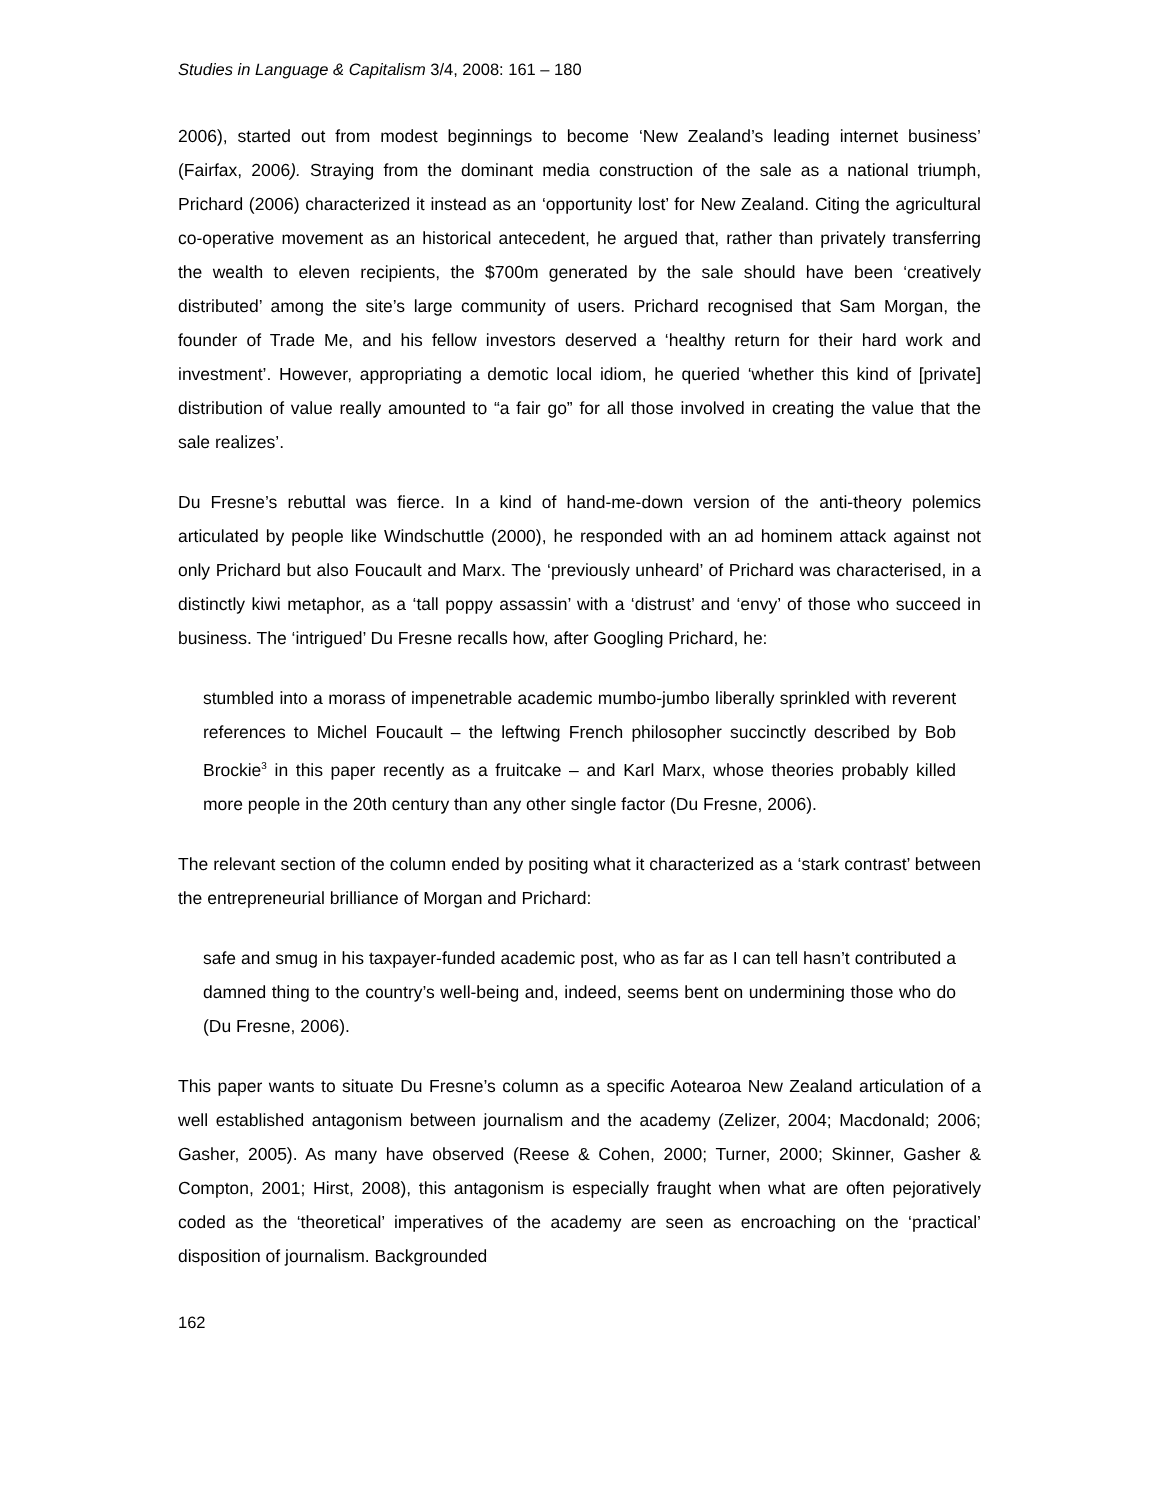Studies in Language & Capitalism 3/4, 2008: 161 – 180
2006), started out from modest beginnings to become ‘New Zealand’s leading internet business’ (Fairfax, 2006). Straying from the dominant media construction of the sale as a national triumph, Prichard (2006) characterized it instead as an ‘opportunity lost’ for New Zealand. Citing the agricultural co-operative movement as an historical antecedent, he argued that, rather than privately transferring the wealth to eleven recipients, the $700m generated by the sale should have been ‘creatively distributed’ among the site’s large community of users. Prichard recognised that Sam Morgan, the founder of Trade Me, and his fellow investors deserved a ‘healthy return for their hard work and investment’. However, appropriating a demotic local idiom, he queried ‘whether this kind of [private] distribution of value really amounted to “a fair go” for all those involved in creating the value that the sale realizes’.
Du Fresne’s rebuttal was fierce. In a kind of hand-me-down version of the anti-theory polemics articulated by people like Windschuttle (2000), he responded with an ad hominem attack against not only Prichard but also Foucault and Marx. The ‘previously unheard’ of Prichard was characterised, in a distinctly kiwi metaphor, as a ‘tall poppy assassin’ with a ‘distrust’ and ‘envy’ of those who succeed in business. The ‘intrigued’ Du Fresne recalls how, after Googling Prichard, he:
stumbled into a morass of impenetrable academic mumbo-jumbo liberally sprinkled with reverent references to Michel Foucault – the leftwing French philosopher succinctly described by Bob Brockie<sup>3</sup> in this paper recently as a fruitcake – and Karl Marx, whose theories probably killed more people in the 20th century than any other single factor (Du Fresne, 2006).
The relevant section of the column ended by positing what it characterized as a ‘stark contrast’ between the entrepreneurial brilliance of Morgan and Prichard:
safe and smug in his taxpayer-funded academic post, who as far as I can tell hasn’t contributed a damned thing to the country’s well-being and, indeed, seems bent on undermining those who do (Du Fresne, 2006).
This paper wants to situate Du Fresne’s column as a specific Aotearoa New Zealand articulation of a well established antagonism between journalism and the academy (Zelizer, 2004; Macdonald; 2006; Gasher, 2005). As many have observed (Reese & Cohen, 2000; Turner, 2000; Skinner, Gasher & Compton, 2001; Hirst, 2008), this antagonism is especially fraught when what are often pejoratively coded as the ‘theoretical’ imperatives of the academy are seen as encroaching on the ‘practical’ disposition of journalism. Backgrounded
162